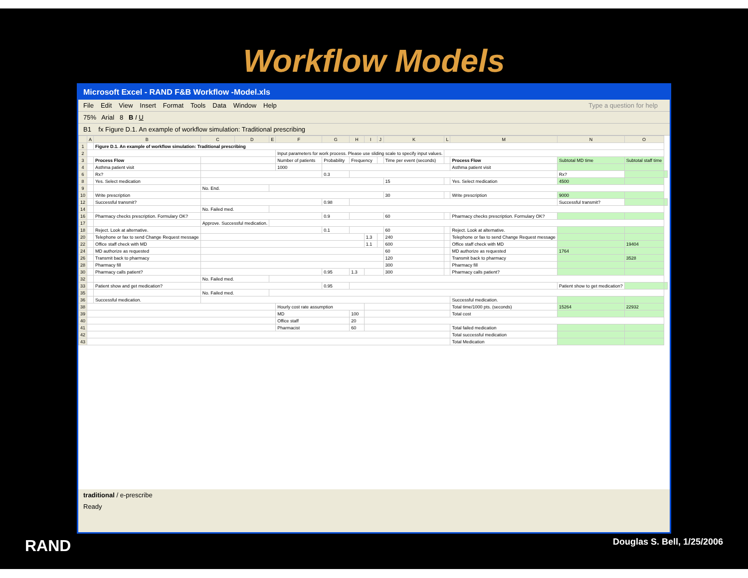Workflow Models
Microsoft Excel - RAND F&B Workflow -Model.xls
File Edit View Insert Format Tools Data Window Help Type a question for help
75% Arial 8 B I U
B1 fx Figure D.1. An example of workflow simulation: Traditional prescribing
| | A | B | C | D | E | F | G | H | I | J | K | L | M | N | O | |
| --- | --- | --- | --- | --- | --- | --- | --- | --- | --- | --- | --- | --- | --- | --- | --- | --- |
| 1 | | Figure D.1. An example of workflow simulation: Traditional prescribing | | | | | | | | | | | | | | |
| 2 | | | | | | Input parameters for work process. Please use sliding scale to specify input values. | | | | | | | | | | |
| 3 | | Process Flow | | | | Number of patients | Probability | Frequency | | | Time per event (seconds) | | Process Flow | Subtotal MD time | Subtotal staff time | |
| 4 | | Asthma patient visit | | | | 1000 | | | | | | | Asthma patient visit | | | |
| 6 | | Rx? | | | | | 0.3 | | | | | | | Rx? | | |
| 8 | | Yes. Select medication | | | | | | | | | 15 | | Yes. Select medication | 4500 | | |
| 9 | | | No. End. | | | | | | | | | | | | | |
| 10 | | Write prescription | | | | | | | | | 30 | | Write prescription | 9000 | | |
| 12 | | Successful transmit? | | | | | 0.98 | | | | | | | Successful transmit? | | |
| 14 | | | No. Failed med. | | | | | | | | | | | | | |
| 16 | | Pharmacy checks prescription. Formulary OK? | | | | | 0.9 | | | | 60 | | Pharmacy checks prescription. Formulary OK? | | | |
| 17 | | | Approve. Successful medication. | | | | | | | | | | | | | |
| 18 | | Reject. Look at alternative. | | | | | 0.1 | | | | 60 | | Reject. Look at alternative. | | | |
| 20 | | Telephone or fax to send Change Request message | | | | | | | 1.3 | | 240 | | Telephone or fax to send Change Request message | | | |
| 22 | | Office staff check with MD | | | | | | | 1.1 | | 600 | | Office staff check with MD | | 19404 | |
| 24 | | MD authorize as requested | | | | | | | | | 60 | | MD authorize as requested | 1764 | | |
| 26 | | Transmit back to pharmacy | | | | | | | | | 120 | | Transmit back to pharmacy | | 3528 | |
| 28 | | Pharmacy fill | | | | | | | | | 300 | | Pharmacy fill | | | |
| 30 | | Pharmacy calls patient? | | | | | 0.95 | 1.3 | | | 300 | | Pharmacy calls patient? | | | |
| 32 | | | No. Failed med. | | | | | | | | | | | | | |
| 33 | | Patient show and get medication? | | | | | 0.95 | | | | | | | Patient show to get medication? | | |
| 35 | | | No. Failed med. | | | | | | | | | | | | | |
| 36 | | Successful medication. | | | | | | | | | | | Successful medication. | | | |
| 38 | | | | | | Hourly cost rate assumption | | | | | | | Total time/1000 pts. (seconds) | 15264 | 22932 | |
| 39 | | | | | | MD | | 100 | | | | | Total cost | | | |
| 40 | | | | | | Office staff | | 20 | | | | | | | | |
| 41 | | | | | | Pharmacist | | 60 | | | | | Total failed medication | | | |
| 42 | | | | | | | | | | | | | Total successful medication | | | |
| 43 | | | | | | | | | | | | | Total Medication | | | |
traditional / e-prescribe
Ready
RAND Douglas S. Bell, 1/25/2006